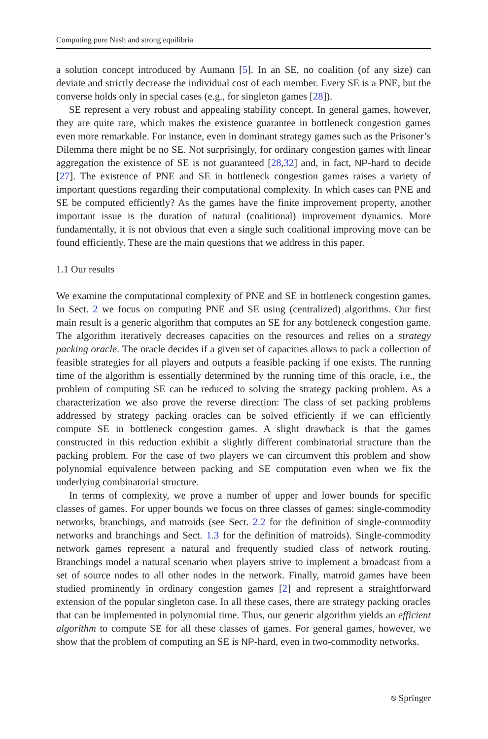Computing pure Nash and strong equilibria
a solution concept introduced by Aumann [5]. In an SE, no coalition (of any size) can deviate and strictly decrease the individual cost of each member. Every SE is a PNE, but the converse holds only in special cases (e.g., for singleton games [28]).
SE represent a very robust and appealing stability concept. In general games, however, they are quite rare, which makes the existence guarantee in bottleneck congestion games even more remarkable. For instance, even in dominant strategy games such as the Prisoner’s Dilemma there might be no SE. Not surprisingly, for ordinary congestion games with linear aggregation the existence of SE is not guaranteed [28,32] and, in fact, NP-hard to decide [27]. The existence of PNE and SE in bottleneck congestion games raises a variety of important questions regarding their computational complexity. In which cases can PNE and SE be computed efficiently? As the games have the finite improvement property, another important issue is the duration of natural (coalitional) improvement dynamics. More fundamentally, it is not obvious that even a single such coalitional improving move can be found efficiently. These are the main questions that we address in this paper.
1.1 Our results
We examine the computational complexity of PNE and SE in bottleneck congestion games. In Sect. 2 we focus on computing PNE and SE using (centralized) algorithms. Our first main result is a generic algorithm that computes an SE for any bottleneck congestion game. The algorithm iteratively decreases capacities on the resources and relies on a strategy packing oracle. The oracle decides if a given set of capacities allows to pack a collection of feasible strategies for all players and outputs a feasible packing if one exists. The running time of the algorithm is essentially determined by the running time of this oracle, i.e., the problem of computing SE can be reduced to solving the strategy packing problem. As a characterization we also prove the reverse direction: The class of set packing problems addressed by strategy packing oracles can be solved efficiently if we can efficiently compute SE in bottleneck congestion games. A slight drawback is that the games constructed in this reduction exhibit a slightly different combinatorial structure than the packing problem. For the case of two players we can circumvent this problem and show polynomial equivalence between packing and SE computation even when we fix the underlying combinatorial structure.
In terms of complexity, we prove a number of upper and lower bounds for specific classes of games. For upper bounds we focus on three classes of games: single-commodity networks, branchings, and matroids (see Sect. 2.2 for the definition of single-commodity networks and branchings and Sect. 1.3 for the definition of matroids). Single-commodity network games represent a natural and frequently studied class of network routing. Branchings model a natural scenario when players strive to implement a broadcast from a set of source nodes to all other nodes in the network. Finally, matroid games have been studied prominently in ordinary congestion games [2] and represent a straightforward extension of the popular singleton case. In all these cases, there are strategy packing oracles that can be implemented in polynomial time. Thus, our generic algorithm yields an efficient algorithm to compute SE for all these classes of games. For general games, however, we show that the problem of computing an SE is NP-hard, even in two-commodity networks.
⎋ Springer